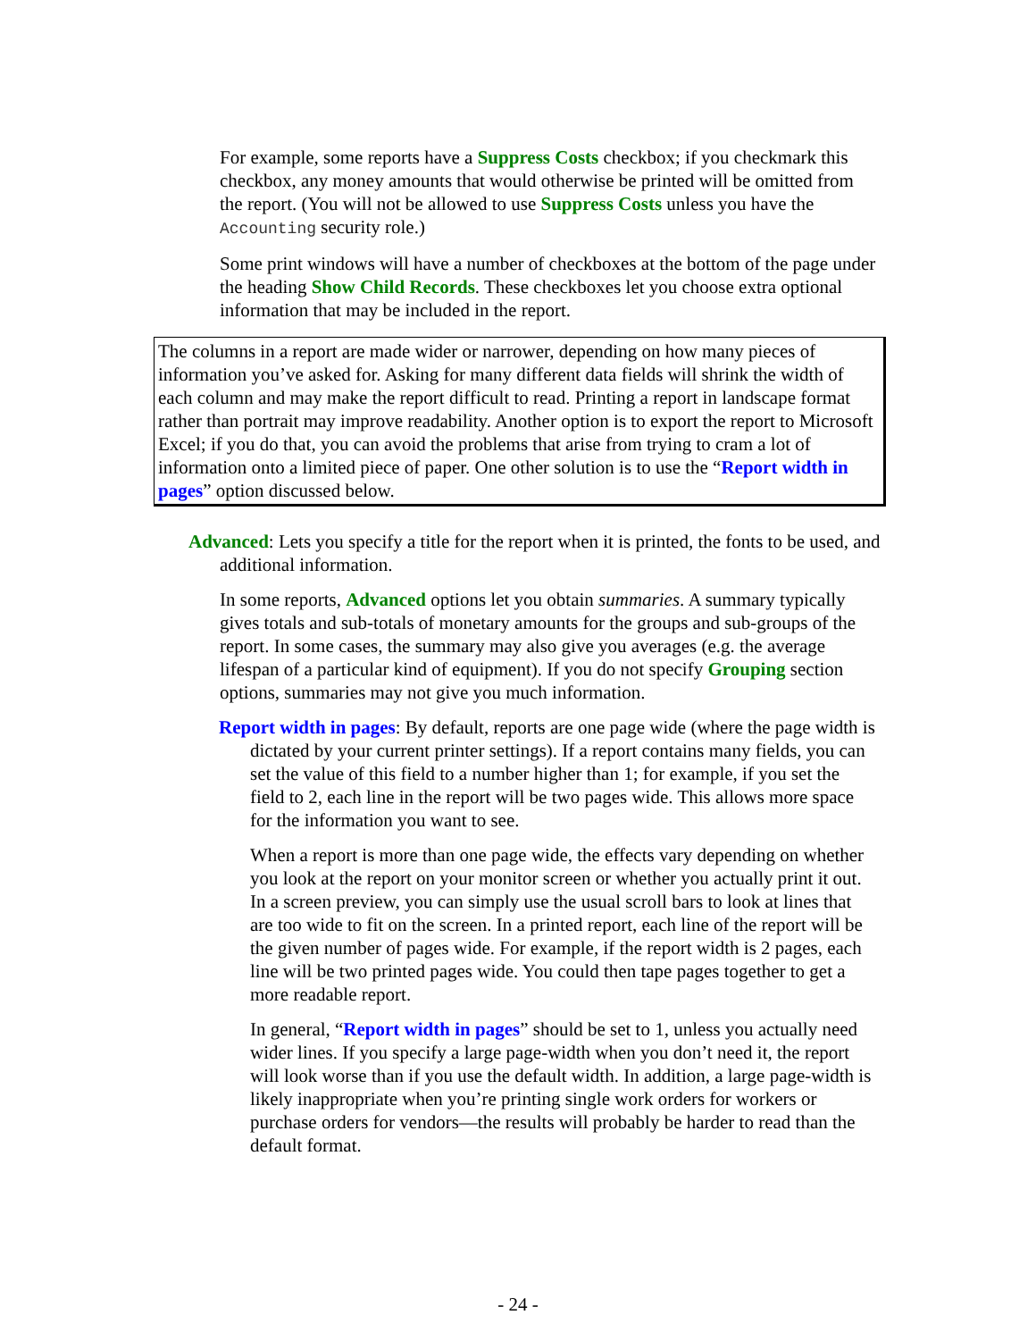For example, some reports have a Suppress Costs checkbox; if you checkmark this checkbox, any money amounts that would otherwise be printed will be omitted from the report. (You will not be allowed to use Suppress Costs unless you have the Accounting security role.)
Some print windows will have a number of checkboxes at the bottom of the page under the heading Show Child Records. These checkboxes let you choose extra optional information that may be included in the report.
The columns in a report are made wider or narrower, depending on how many pieces of information you’ve asked for. Asking for many different data fields will shrink the width of each column and may make the report difficult to read. Printing a report in landscape format rather than portrait may improve readability. Another option is to export the report to Microsoft Excel; if you do that, you can avoid the problems that arise from trying to cram a lot of information onto a limited piece of paper. One other solution is to use the “Report width in pages” option discussed below.
Advanced: Lets you specify a title for the report when it is printed, the fonts to be used, and additional information.
In some reports, Advanced options let you obtain summaries. A summary typically gives totals and sub-totals of monetary amounts for the groups and sub-groups of the report. In some cases, the summary may also give you averages (e.g. the average lifespan of a particular kind of equipment). If you do not specify Grouping section options, summaries may not give you much information.
Report width in pages: By default, reports are one page wide (where the page width is dictated by your current printer settings). If a report contains many fields, you can set the value of this field to a number higher than 1; for example, if you set the field to 2, each line in the report will be two pages wide. This allows more space for the information you want to see.
When a report is more than one page wide, the effects vary depending on whether you look at the report on your monitor screen or whether you actually print it out. In a screen preview, you can simply use the usual scroll bars to look at lines that are too wide to fit on the screen. In a printed report, each line of the report will be the given number of pages wide. For example, if the report width is 2 pages, each line will be two printed pages wide. You could then tape pages together to get a more readable report.
In general, “Report width in pages” should be set to 1, unless you actually need wider lines. If you specify a large page-width when you don’t need it, the report will look worse than if you use the default width. In addition, a large page-width is likely inappropriate when you’re printing single work orders for workers or purchase orders for vendors—the results will probably be harder to read than the default format.
- 24 -